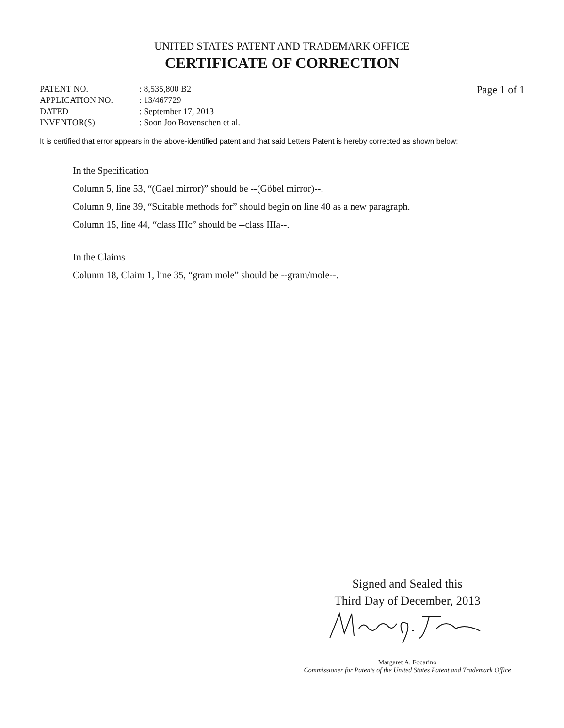UNITED STATES PATENT AND TRADEMARK OFFICE
CERTIFICATE OF CORRECTION
| PATENT NO. | : 8,535,800 B2 |
| APPLICATION NO. | : 13/467729 |
| DATED | : September 17, 2013 |
| INVENTOR(S) | : Soon Joo Bovenschen et al. |
Page 1 of 1
It is certified that error appears in the above-identified patent and that said Letters Patent is hereby corrected as shown below:
In the Specification
Column 5, line 53, “(Gael mirror)” should be --(Göbel mirror)--.
Column 9, line 39, “Suitable methods for” should begin on line 40 as a new paragraph.
Column 15, line 44, “class IIIc” should be --class IIIa--.
In the Claims
Column 18, Claim 1, line 35, “gram mole” should be --gram/mole--.
Signed and Sealed this
Third Day of December, 2013
Margaret A. Focarino
Commissioner for Patents of the United States Patent and Trademark Office